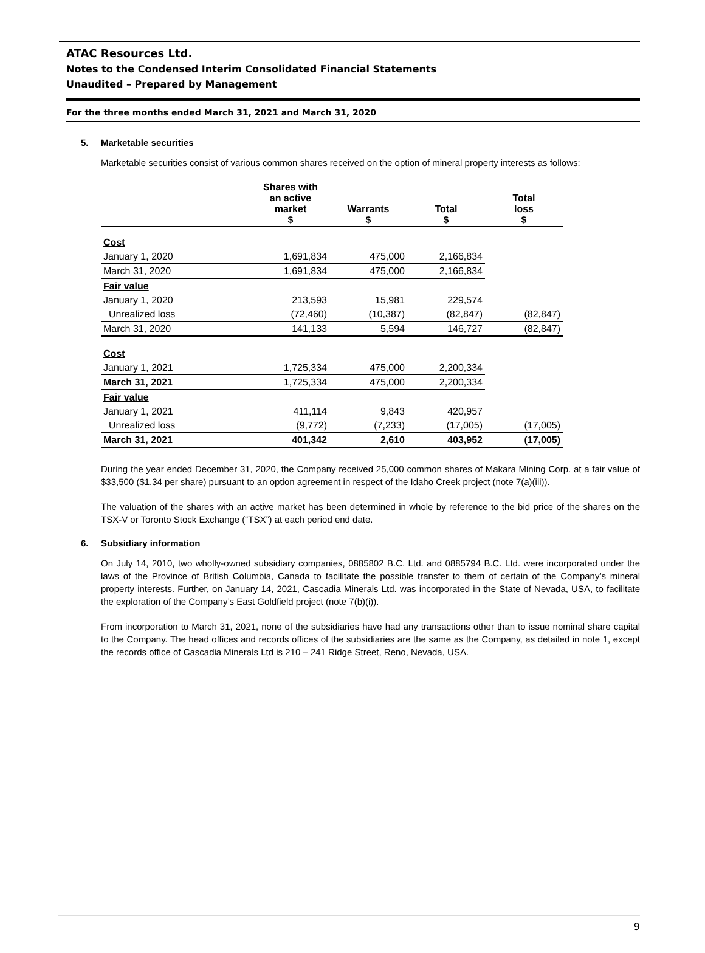ATAC Resources Ltd.
Notes to the Condensed Interim Consolidated Financial Statements
Unaudited – Prepared by Management
For the three months ended March 31, 2021 and March 31, 2020
5. Marketable securities
Marketable securities consist of various common shares received on the option of mineral property interests as follows:
| | Shares with an active market $ | Warrants $ | Total $ | Total loss $ |
| --- | --- | --- | --- | --- |
| Cost | | | | |
| January 1, 2020 | 1,691,834 | 475,000 | 2,166,834 | |
| March 31, 2020 | 1,691,834 | 475,000 | 2,166,834 | |
| Fair value | | | | |
| January 1, 2020 | 213,593 | 15,981 | 229,574 | |
| Unrealized loss | (72,460) | (10,387) | (82,847) | (82,847) |
| March 31, 2020 | 141,133 | 5,594 | 146,727 | (82,847) |
| Cost | | | | |
| January 1, 2021 | 1,725,334 | 475,000 | 2,200,334 | |
| March 31, 2021 | 1,725,334 | 475,000 | 2,200,334 | |
| Fair value | | | | |
| January 1, 2021 | 411,114 | 9,843 | 420,957 | |
| Unrealized loss | (9,772) | (7,233) | (17,005) | (17,005) |
| March 31, 2021 | 401,342 | 2,610 | 403,952 | (17,005) |
During the year ended December 31, 2020, the Company received 25,000 common shares of Makara Mining Corp. at a fair value of $33,500 ($1.34 per share) pursuant to an option agreement in respect of the Idaho Creek project (note 7(a)(iii)).
The valuation of the shares with an active market has been determined in whole by reference to the bid price of the shares on the TSX-V or Toronto Stock Exchange (“TSX”) at each period end date.
6. Subsidiary information
On July 14, 2010, two wholly-owned subsidiary companies, 0885802 B.C. Ltd. and 0885794 B.C. Ltd. were incorporated under the laws of the Province of British Columbia, Canada to facilitate the possible transfer to them of certain of the Company’s mineral property interests. Further, on January 14, 2021, Cascadia Minerals Ltd. was incorporated in the State of Nevada, USA, to facilitate the exploration of the Company’s East Goldfield project (note 7(b)(i)).
From incorporation to March 31, 2021, none of the subsidiaries have had any transactions other than to issue nominal share capital to the Company. The head offices and records offices of the subsidiaries are the same as the Company, as detailed in note 1, except the records office of Cascadia Minerals Ltd is 210 – 241 Ridge Street, Reno, Nevada, USA.
9